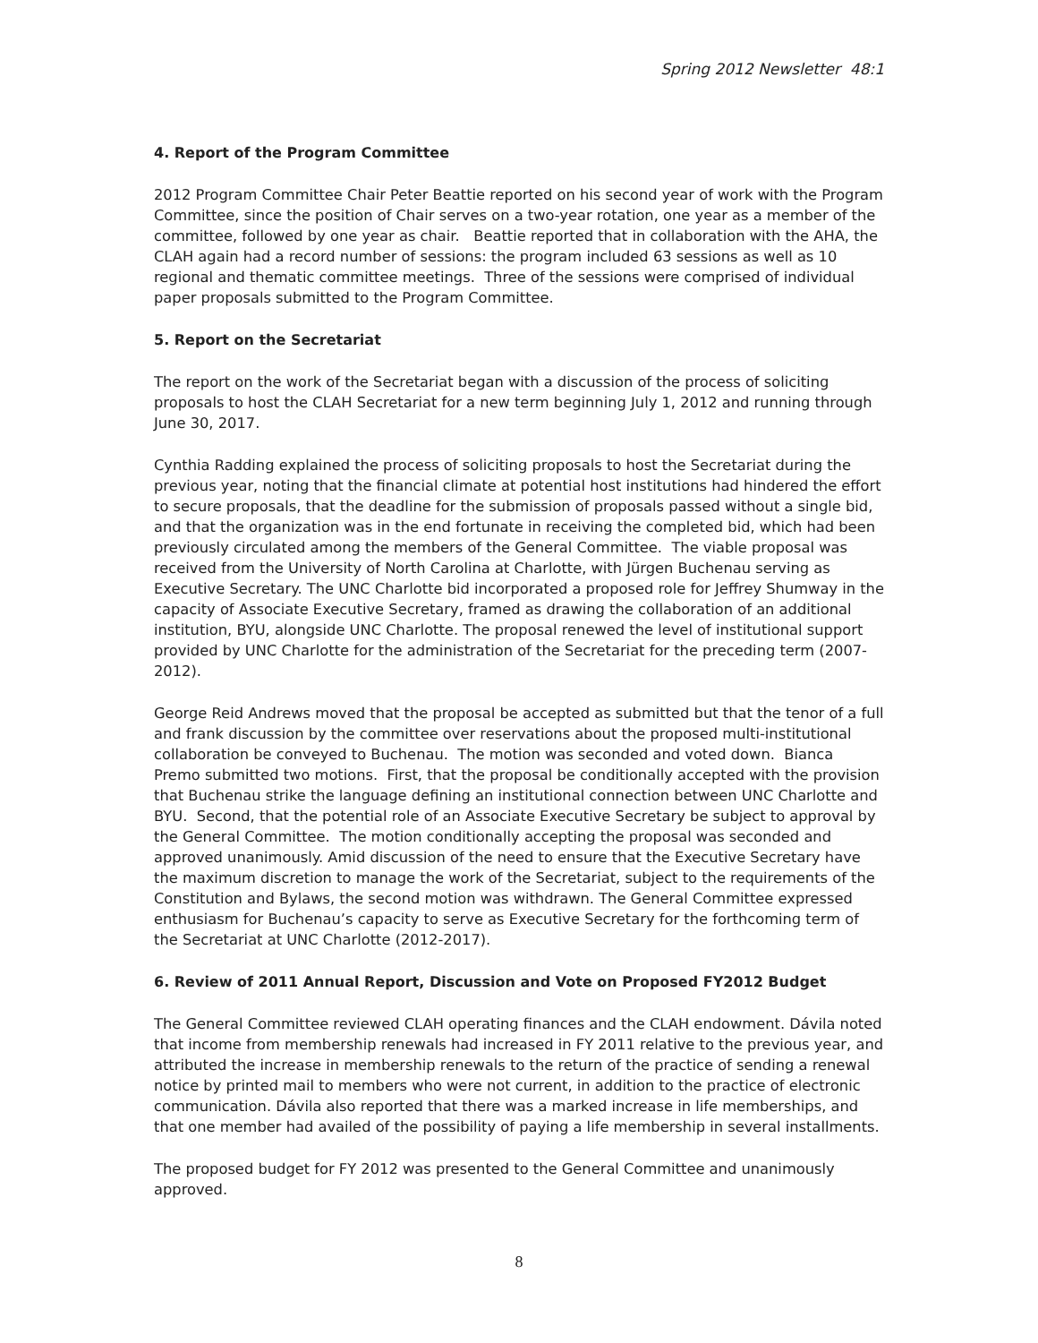Spring 2012 Newsletter 48:1
4. Report of the Program Committee
2012 Program Committee Chair Peter Beattie reported on his second year of work with the Program Committee, since the position of Chair serves on a two-year rotation, one year as a member of the committee, followed by one year as chair. Beattie reported that in collaboration with the AHA, the CLAH again had a record number of sessions: the program included 63 sessions as well as 10 regional and thematic committee meetings. Three of the sessions were comprised of individual paper proposals submitted to the Program Committee.
5. Report on the Secretariat
The report on the work of the Secretariat began with a discussion of the process of soliciting proposals to host the CLAH Secretariat for a new term beginning July 1, 2012 and running through June 30, 2017.
Cynthia Radding explained the process of soliciting proposals to host the Secretariat during the previous year, noting that the financial climate at potential host institutions had hindered the effort to secure proposals, that the deadline for the submission of proposals passed without a single bid, and that the organization was in the end fortunate in receiving the completed bid, which had been previously circulated among the members of the General Committee. The viable proposal was received from the University of North Carolina at Charlotte, with Jürgen Buchenau serving as Executive Secretary. The UNC Charlotte bid incorporated a proposed role for Jeffrey Shumway in the capacity of Associate Executive Secretary, framed as drawing the collaboration of an additional institution, BYU, alongside UNC Charlotte. The proposal renewed the level of institutional support provided by UNC Charlotte for the administration of the Secretariat for the preceding term (2007-2012).
George Reid Andrews moved that the proposal be accepted as submitted but that the tenor of a full and frank discussion by the committee over reservations about the proposed multi-institutional collaboration be conveyed to Buchenau. The motion was seconded and voted down. Bianca Premo submitted two motions. First, that the proposal be conditionally accepted with the provision that Buchenau strike the language defining an institutional connection between UNC Charlotte and BYU. Second, that the potential role of an Associate Executive Secretary be subject to approval by the General Committee. The motion conditionally accepting the proposal was seconded and approved unanimously. Amid discussion of the need to ensure that the Executive Secretary have the maximum discretion to manage the work of the Secretariat, subject to the requirements of the Constitution and Bylaws, the second motion was withdrawn. The General Committee expressed enthusiasm for Buchenau’s capacity to serve as Executive Secretary for the forthcoming term of the Secretariat at UNC Charlotte (2012-2017).
6. Review of 2011 Annual Report, Discussion and Vote on Proposed FY2012 Budget
The General Committee reviewed CLAH operating finances and the CLAH endowment. Dávila noted that income from membership renewals had increased in FY 2011 relative to the previous year, and attributed the increase in membership renewals to the return of the practice of sending a renewal notice by printed mail to members who were not current, in addition to the practice of electronic communication. Dávila also reported that there was a marked increase in life memberships, and that one member had availed of the possibility of paying a life membership in several installments.
The proposed budget for FY 2012 was presented to the General Committee and unanimously approved.
8